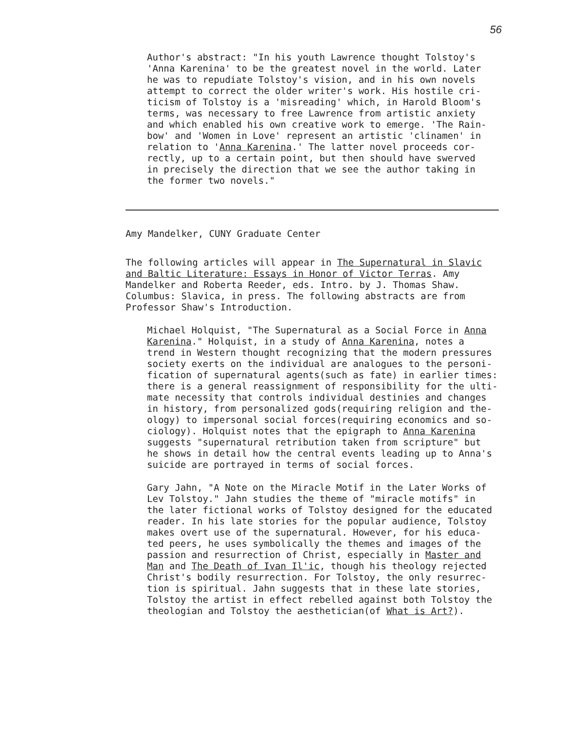56
Author's abstract: "In his youth Lawrence thought Tolstoy's 'Anna Karenina' to be the greatest novel in the world. Later he was to repudiate Tolstoy's vision, and in his own novels attempt to correct the older writer's work. His hostile cri- ticism of Tolstoy is a 'misreading' which, in Harold Bloom's terms, was necessary to free Lawrence from artistic anxiety and which enabled his own creative work to emerge. 'The Rain- bow' and 'Women in Love' represent an artistic 'clinamen' in relation to 'Anna Karenina.' The latter novel proceeds cor- rectly, up to a certain point, but then should have swerved in precisely the direction that we see the author taking in the former two novels."
Amy Mandelker, CUNY Graduate Center
The following articles will appear in The Supernatural in Slavic and Baltic Literature: Essays in Honor of Victor Terras. Amy Mandelker and Roberta Reeder, eds. Intro. by J. Thomas Shaw. Columbus: Slavica, in press. The following abstracts are from Professor Shaw's Introduction.
Michael Holquist, "The Supernatural as a Social Force in Anna Karenina." Holquist, in a study of Anna Karenina, notes a trend in Western thought recognizing that the modern pressures society exerts on the individual are analogues to the personi- fication of supernatural agents(such as fate) in earlier times: there is a general reassignment of responsibility for the ulti- mate necessity that controls individual destinies and changes in history, from personalized gods(requiring religion and the- ology) to impersonal social forces(requiring economics and so- ciology). Holquist notes that the epigraph to Anna Karenina suggests "supernatural retribution taken from scripture" but he shows in detail how the central events leading up to Anna's suicide are portrayed in terms of social forces.
Gary Jahn, "A Note on the Miracle Motif in the Later Works of Lev Tolstoy." Jahn studies the theme of "miracle motifs" in the later fictional works of Tolstoy designed for the educated reader. In his late stories for the popular audience, Tolstoy makes overt use of the supernatural. However, for his educa- ted peers, he uses symbolically the themes and images of the passion and resurrection of Christ, especially in Master and Man and The Death of Ivan Il'ic, though his theology rejected Christ's bodily resurrection. For Tolstoy, the only resurrec- tion is spiritual. Jahn suggests that in these late stories, Tolstoy the artist in effect rebelled against both Tolstoy the theologian and Tolstoy the aesthetician(of What is Art?).